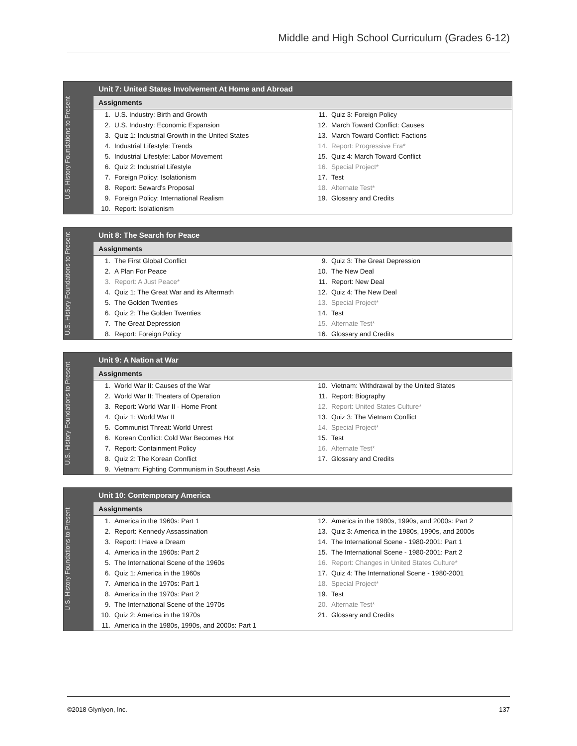Middle and High School Curriculum (Grades 6-12)
U.S. History Foundations to Present
Unit 7: United States Involvement At Home and Abroad
Assignments
| 1. | U.S. Industry: Birth and Growth | 11. | Quiz 3: Foreign Policy |
| 2. | U.S. Industry: Economic Expansion | 12. | March Toward Conflict: Causes |
| 3. | Quiz 1: Industrial Growth in the United States | 13. | March Toward Conflict: Factions |
| 4. | Industrial Lifestyle: Trends | 14. | Report: Progressive Era* |
| 5. | Industrial Lifestyle: Labor Movement | 15. | Quiz 4: March Toward Conflict |
| 6. | Quiz 2: Industrial Lifestyle | 16. | Special Project* |
| 7. | Foreign Policy: Isolationism | 17. | Test |
| 8. | Report: Seward's Proposal | 18. | Alternate Test* |
| 9. | Foreign Policy: International Realism | 19. | Glossary and Credits |
| 10. | Report: Isolationism | | |
U.S. History Foundations to Present
Unit 8: The Search for Peace
Assignments
| 1. | The First Global Conflict | 9. | Quiz 3: The Great Depression |
| 2. | A Plan For Peace | 10. | The New Deal |
| 3. | Report: A Just Peace* | 11. | Report: New Deal |
| 4. | Quiz 1: The Great War and its Aftermath | 12. | Quiz 4: The New Deal |
| 5. | The Golden Twenties | 13. | Special Project* |
| 6. | Quiz 2: The Golden Twenties | 14. | Test |
| 7. | The Great Depression | 15. | Alternate Test* |
| 8. | Report: Foreign Policy | 16. | Glossary and Credits |
U.S. History Foundations to Present
Unit 9: A Nation at War
Assignments
| 1. | World War II: Causes of the War | 10. | Vietnam: Withdrawal by the United States |
| 2. | World War II: Theaters of Operation | 11. | Report: Biography |
| 3. | Report: World War II - Home Front | 12. | Report: United States Culture* |
| 4. | Quiz 1: World War II | 13. | Quiz 3: The Vietnam Conflict |
| 5. | Communist Threat: World Unrest | 14. | Special Project* |
| 6. | Korean Conflict: Cold War Becomes Hot | 15. | Test |
| 7. | Report: Containment Policy | 16. | Alternate Test* |
| 8. | Quiz 2: The Korean Conflict | 17. | Glossary and Credits |
| 9. | Vietnam: Fighting Communism in Southeast Asia | | |
U.S. History Foundations to Present
Unit 10: Contemporary America
Assignments
| 1. | America in the 1960s: Part 1 | 12. | America in the 1980s, 1990s, and 2000s: Part 2 |
| 2. | Report: Kennedy Assassination | 13. | Quiz 3: America in the 1980s, 1990s, and 2000s |
| 3. | Report: I Have a Dream | 14. | The International Scene - 1980-2001: Part 1 |
| 4. | America in the 1960s: Part 2 | 15. | The International Scene - 1980-2001: Part 2 |
| 5. | The International Scene of the 1960s | 16. | Report: Changes in United States Culture* |
| 6. | Quiz 1: America in the 1960s | 17. | Quiz 4: The International Scene - 1980-2001 |
| 7. | America in the 1970s: Part 1 | 18. | Special Project* |
| 8. | America in the 1970s: Part 2 | 19. | Test |
| 9. | The International Scene of the 1970s | 20. | Alternate Test* |
| 10. | Quiz 2: America in the 1970s | 21. | Glossary and Credits |
| 11. | America in the 1980s, 1990s, and 2000s: Part 1 | | |
©2018 Glynlyon, Inc. 137